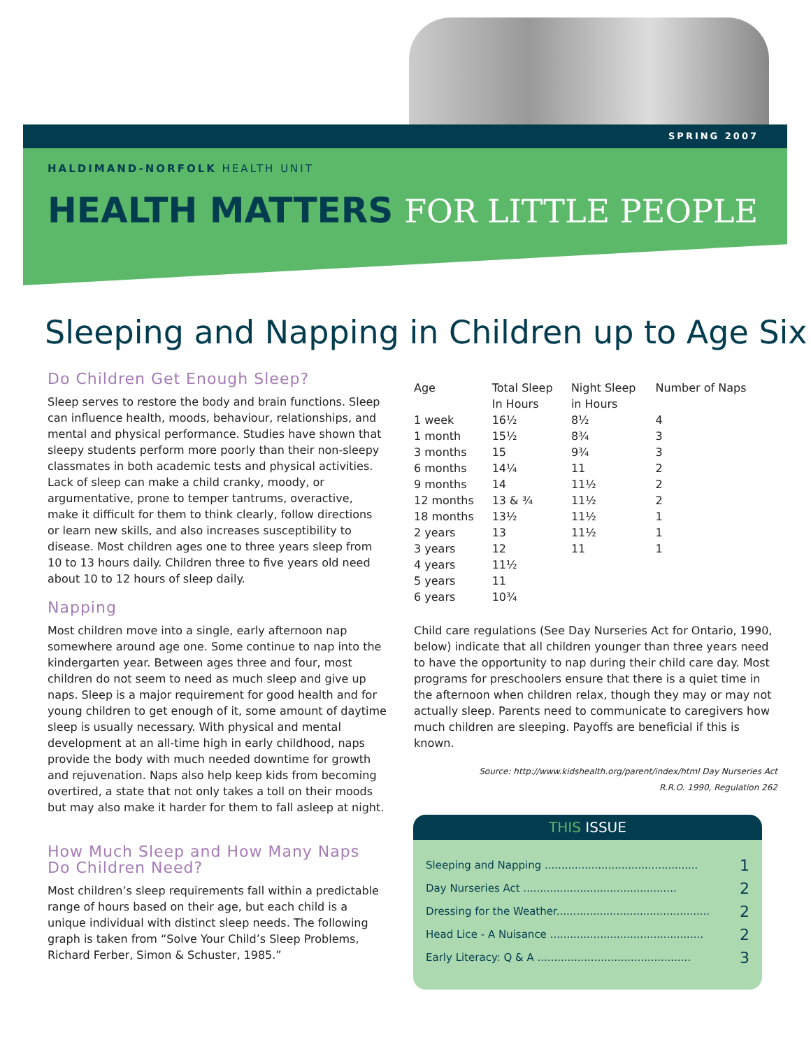SPRING 2007
HALDIMAND-NORFOLK HEALTH UNIT
HEALTH MATTERS FOR LITTLE PEOPLE
Sleeping and Napping in Children up to Age Six
Do Children Get Enough Sleep?
Sleep serves to restore the body and brain functions. Sleep can influence health, moods, behaviour, relationships, and mental and physical performance. Studies have shown that sleepy students perform more poorly than their non-sleepy classmates in both academic tests and physical activities. Lack of sleep can make a child cranky, moody, or argumentative, prone to temper tantrums, overactive, make it difficult for them to think clearly, follow directions or learn new skills, and also increases susceptibility to disease. Most children ages one to three years sleep from 10 to 13 hours daily. Children three to five years old need about 10 to 12 hours of sleep daily.
Napping
Most children move into a single, early afternoon nap somewhere around age one. Some continue to nap into the kindergarten year. Between ages three and four, most children do not seem to need as much sleep and give up naps. Sleep is a major requirement for good health and for young children to get enough of it, some amount of daytime sleep is usually necessary. With physical and mental development at an all-time high in early childhood, naps provide the body with much needed downtime for growth and rejuvenation. Naps also help keep kids from becoming overtired, a state that not only takes a toll on their moods but may also make it harder for them to fall asleep at night.
How Much Sleep and How Many Naps Do Children Need?
Most children’s sleep requirements fall within a predictable range of hours based on their age, but each child is a unique individual with distinct sleep needs. The following graph is taken from “Solve Your Child’s Sleep Problems, Richard Ferber, Simon & Schuster, 1985.”
| Age | Total Sleep In Hours | Night Sleep in Hours | Number of Naps |
| --- | --- | --- | --- |
| 1 week | 16½ | 8½ | 4 |
| 1 month | 15½ | 8¾ | 3 |
| 3 months | 15 | 9¾ | 3 |
| 6 months | 14¼ | 11 | 2 |
| 9 months | 14 | 11½ | 2 |
| 12 months | 13 & ¾ | 11½ | 2 |
| 18 months | 13½ | 11½ | 1 |
| 2 years | 13 | 11½ | 1 |
| 3 years | 12 | 11 | 1 |
| 4 years | 11½ | | |
| 5 years | 11 | | |
| 6 years | 10¾ | | |
Child care regulations (See Day Nurseries Act for Ontario, 1990, below) indicate that all children younger than three years need to have the opportunity to nap during their child care day. Most programs for preschoolers ensure that there is a quiet time in the afternoon when children relax, though they may or may not actually sleep. Parents need to communicate to caregivers how much children are sleeping. Payoffs are beneficial if this is known.
Source: http://www.kidshealth.org/parent/index/html Day Nurseries Act
R.R.O. 1990, Regulation 262
THIS ISSUE
Sleeping and Napping .............................................. 1
Day Nurseries Act .............................................. 2
Dressing for the Weather.............................................. 2
Head Lice - A Nuisance .............................................. 2
Early Literacy: Q & A .............................................. 3